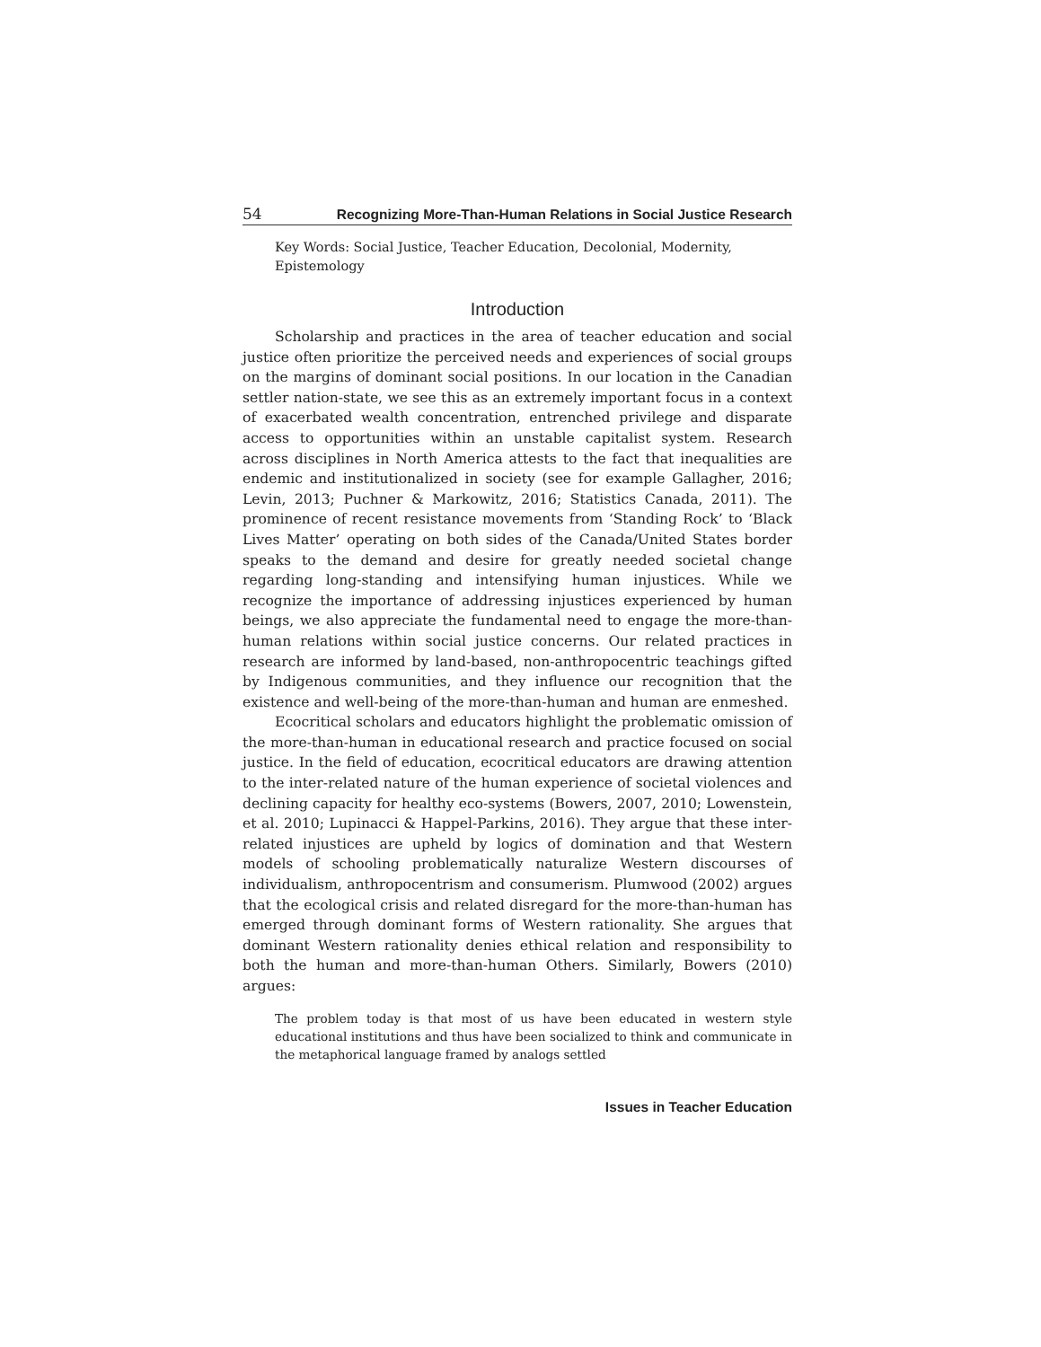54 Recognizing More-Than-Human Relations in Social Justice Research
Key Words: Social Justice, Teacher Education, Decolonial, Modernity, Epistemology
Introduction
Scholarship and practices in the area of teacher education and social justice often prioritize the perceived needs and experiences of social groups on the margins of dominant social positions. In our location in the Canadian settler nation-state, we see this as an extremely important focus in a context of exacerbated wealth concentration, entrenched privilege and disparate access to opportunities within an unstable capitalist system. Research across disciplines in North America attests to the fact that inequalities are endemic and institutionalized in society (see for example Gallagher, 2016; Levin, 2013; Puchner & Markowitz, 2016; Statistics Canada, 2011). The prominence of recent resistance movements from ‘Standing Rock’ to ‘Black Lives Matter’ operating on both sides of the Canada/United States border speaks to the demand and desire for greatly needed societal change regarding long-standing and intensifying human injustices. While we recognize the importance of addressing injustices experienced by human beings, we also appreciate the fundamental need to engage the more-than-human relations within social justice concerns. Our related practices in research are informed by land-based, non-anthropocentric teachings gifted by Indigenous communities, and they influence our recognition that the existence and well-being of the more-than-human and human are enmeshed.
Ecocritical scholars and educators highlight the problematic omission of the more-than-human in educational research and practice focused on social justice. In the field of education, ecocritical educators are drawing attention to the inter-related nature of the human experience of societal violences and declining capacity for healthy eco-systems (Bowers, 2007, 2010; Lowenstein, et al. 2010; Lupinacci & Happel-Parkins, 2016). They argue that these inter-related injustices are upheld by logics of domination and that Western models of schooling problematically naturalize Western discourses of individualism, anthropocentrism and consumerism. Plumwood (2002) argues that the ecological crisis and related disregard for the more-than-human has emerged through dominant forms of Western rationality. She argues that dominant Western rationality denies ethical relation and responsibility to both the human and more-than-human Others. Similarly, Bowers (2010) argues:
The problem today is that most of us have been educated in western style educational institutions and thus have been socialized to think and communicate in the metaphorical language framed by analogs settled
Issues in Teacher Education